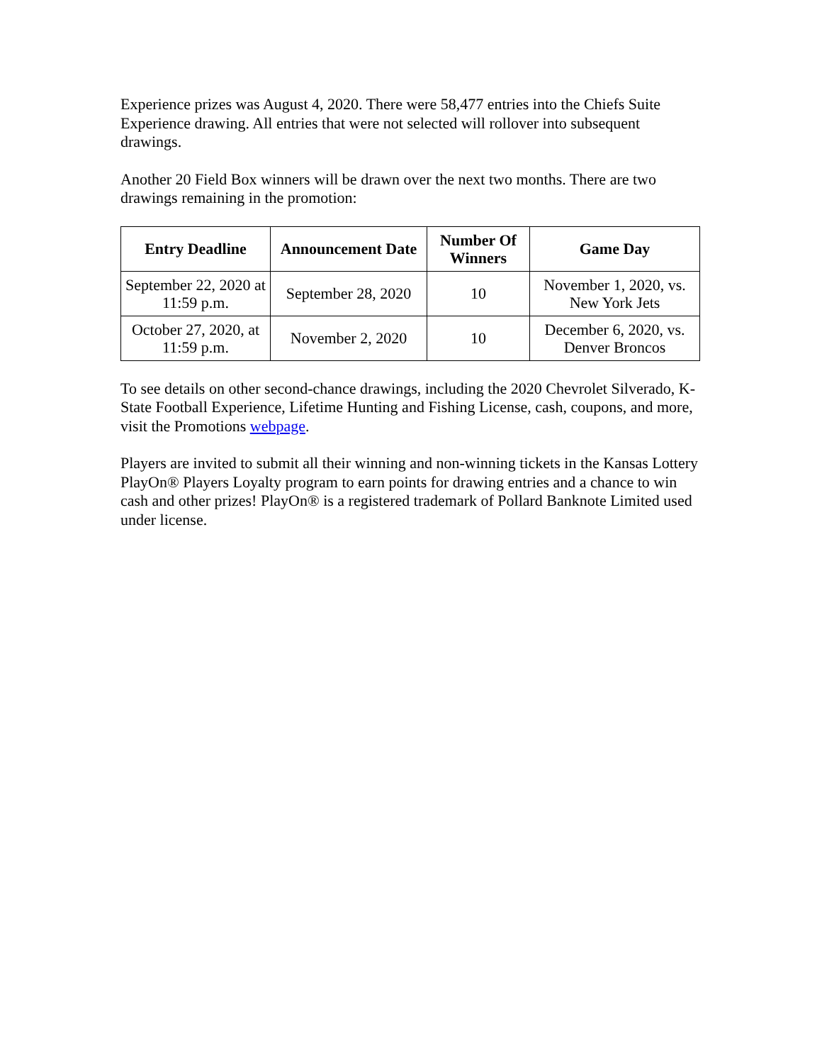Experience prizes was August 4, 2020. There were 58,477 entries into the Chiefs Suite Experience drawing. All entries that were not selected will rollover into subsequent drawings.
Another 20 Field Box winners will be drawn over the next two months. There are two drawings remaining in the promotion:
| Entry Deadline | Announcement Date | Number Of Winners | Game Day |
| --- | --- | --- | --- |
| September 22, 2020 at 11:59 p.m. | September 28, 2020 | 10 | November 1, 2020, vs. New York Jets |
| October 27, 2020, at 11:59 p.m. | November 2, 2020 | 10 | December 6, 2020, vs. Denver Broncos |
To see details on other second-chance drawings, including the 2020 Chevrolet Silverado, K-State Football Experience, Lifetime Hunting and Fishing License, cash, coupons, and more, visit the Promotions webpage.
Players are invited to submit all their winning and non-winning tickets in the Kansas Lottery PlayOn® Players Loyalty program to earn points for drawing entries and a chance to win cash and other prizes! PlayOn® is a registered trademark of Pollard Banknote Limited used under license.